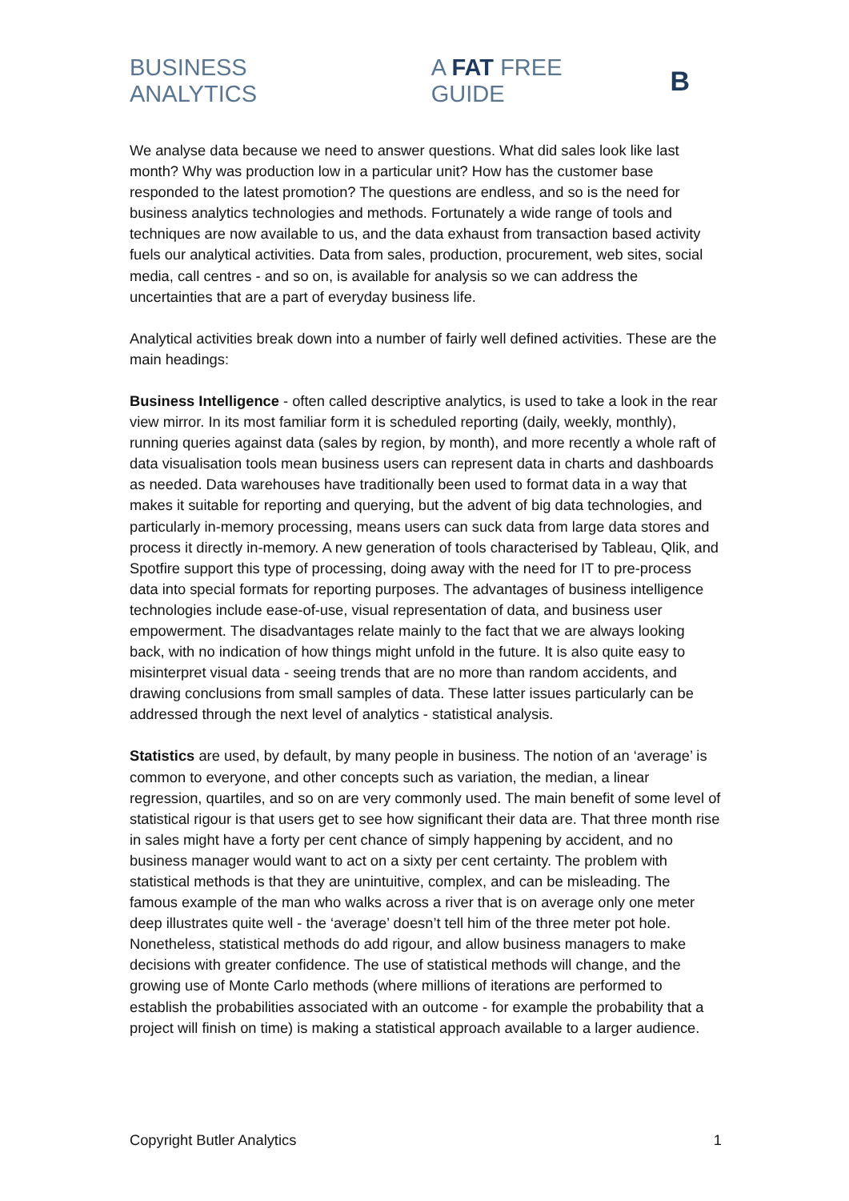BUSINESS ANALYTICS A FAT FREE GUIDE B
We analyse data because we need to answer questions. What did sales look like last month? Why was production low in a particular unit? How has the customer base responded to the latest promotion? The questions are endless, and so is the need for business analytics technologies and methods. Fortunately a wide range of tools and techniques are now available to us, and the data exhaust from transaction based activity fuels our analytical activities. Data from sales, production, procurement, web sites, social media, call centres - and so on, is available for analysis so we can address the uncertainties that are a part of everyday business life.
Analytical activities break down into a number of fairly well defined activities. These are the main headings:
Business Intelligence - often called descriptive analytics, is used to take a look in the rear view mirror. In its most familiar form it is scheduled reporting (daily, weekly, monthly), running queries against data (sales by region, by month), and more recently a whole raft of data visualisation tools mean business users can represent data in charts and dashboards as needed. Data warehouses have traditionally been used to format data in a way that makes it suitable for reporting and querying, but the advent of big data technologies, and particularly in-memory processing, means users can suck data from large data stores and process it directly in-memory. A new generation of tools characterised by Tableau, Qlik, and Spotfire support this type of processing, doing away with the need for IT to pre-process data into special formats for reporting purposes. The advantages of business intelligence technologies include ease-of-use, visual representation of data, and business user empowerment. The disadvantages relate mainly to the fact that we are always looking back, with no indication of how things might unfold in the future. It is also quite easy to misinterpret visual data - seeing trends that are no more than random accidents, and drawing conclusions from small samples of data. These latter issues particularly can be addressed through the next level of analytics - statistical analysis.
Statistics are used, by default, by many people in business. The notion of an ‘average’ is common to everyone, and other concepts such as variation, the median, a linear regression, quartiles, and so on are very commonly used. The main benefit of some level of statistical rigour is that users get to see how significant their data are. That three month rise in sales might have a forty per cent chance of simply happening by accident, and no business manager would want to act on a sixty per cent certainty. The problem with statistical methods is that they are unintuitive, complex, and can be misleading. The famous example of the man who walks across a river that is on average only one meter deep illustrates quite well - the ‘average’ doesn’t tell him of the three meter pot hole. Nonetheless, statistical methods do add rigour, and allow business managers to make decisions with greater confidence. The use of statistical methods will change, and the growing use of Monte Carlo methods (where millions of iterations are performed to establish the probabilities associated with an outcome - for example the probability that a project will finish on time) is making a statistical approach available to a larger audience.
Copyright Butler Analytics 1